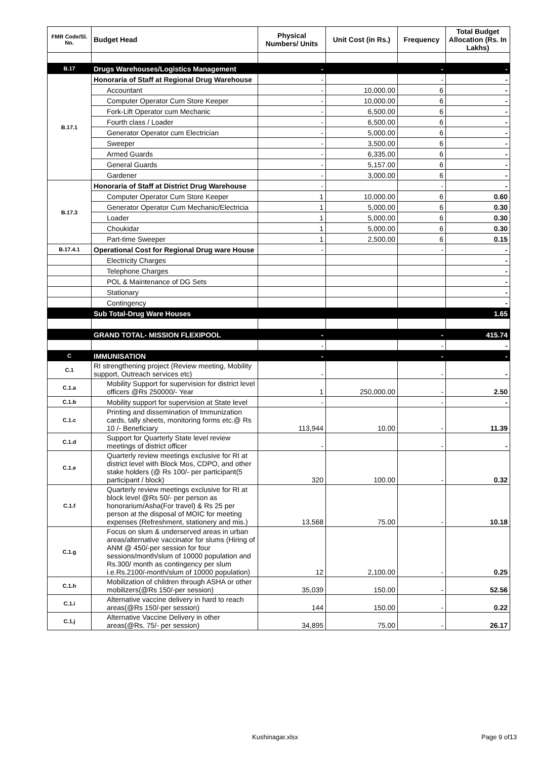| FMR Code/Sl. No. | Budget Head | Physical Numbers/ Units | Unit Cost (in Rs.) | Frequency | Total Budget Allocation (Rs. In Lakhs) |
| --- | --- | --- | --- | --- | --- |
| B.17 | Drugs Warehouses/Logistics Management | - | | - | - |
| B.17.1 | Honoraria of Staff at Regional Drug Warehouse | - | | - | - |
| | Accountant | - | 10,000.00 | 6 | - |
| | Computer Operator Cum Store Keeper | - | 10,000.00 | 6 | - |
| | Fork-Lift Operator cum Mechanic | - | 6,500.00 | 6 | - |
| | Fourth class / Loader | - | 6,500.00 | 6 | - |
| | Generator Operator cum Electrician | - | 5,000.00 | 6 | - |
| | Sweeper | - | 3,500.00 | 6 | - |
| | Armed Guards | - | 6,335.00 | 6 | - |
| | General Guards | - | 5,157.00 | 6 | - |
| | Gardener | - | 3,000.00 | 6 | - |
| B.17.3 | Honoraria of Staff at District Drug Warehouse | - | | - | - |
| | Computer Operator Cum Store Keeper | 1 | 10,000.00 | 6 | 0.60 |
| | Generator Operator Cum Mechanic/Electricia | 1 | 5,000.00 | 6 | 0.30 |
| | Loader | 1 | 5,000.00 | 6 | 0.30 |
| | Choukidar | 1 | 5,000.00 | 6 | 0.30 |
| | Part-time Sweeper | 1 | 2,500.00 | 6 | 0.15 |
| B.17.4.1 | Operational Cost for Regional Drug ware House | - | | - | - |
| | Electricity Charges | | | | - |
| | Telephone Charges | | | | - |
| | POL & Maintenance of DG Sets | | | | - |
| | Stationary | | | | - |
| | Contingency | | | | - |
| | Sub Total-Drug Ware Houses | | | | 1.65 |
| | GRAND TOTAL- MISSION FLEXIPOOL | - | | - | 415.74 |
| | | - | | - | - |
| C | IMMUNISATION | - | | - | - |
| C.1 | RI strengthening project (Review meeting, Mobility support, Outreach services etc) | - | | - | - |
| C.1.a | Mobility Support for supervision for district level officers @Rs 250000/- Year | 1 | 250,000.00 | - | 2.50 |
| C.1.b | Mobility support for supervision at State level | - | | - | - |
| C.1.c | Printing and dissemination of Immunization cards, tally sheets, monitoring forms etc.@ Rs 10 /- Beneficiary | 113,944 | 10.00 | - | 11.39 |
| C.1.d | Support for Quarterly State level review meetings of district officer | - | | - | - |
| C.1.e | Quarterly review meetings exclusive for RI at district level with Block Mos, CDPO, and other stake holders (@ Rs 100/- per participant(5 participant / block) | 320 | 100.00 | - | 0.32 |
| C.1.f | Quarterly review meetings exclusive for RI at block level @Rs 50/- per person as honorarium/Asha(For travel) & Rs 25 per person at the disposal of MOIC for meeting expenses (Refreshment, stationery and mis.) | 13,568 | 75.00 | - | 10.18 |
| C.1.g | Focus on slum & underserved areas in urban areas/alternative vaccinator for slums (Hiring of ANM @ 450/-per session for four sessions/month/slum of 10000 population and Rs.300/ month as contingency per slum i.e.Rs.2100/-month/slum of 10000 population) | 12 | 2,100.00 | - | 0.25 |
| C.1.h | Mobilization of children through ASHA or other mobilizers(@Rs 150/-per session) | 35,039 | 150.00 | - | 52.56 |
| C.1.i | Alternative vaccine delivery in hard to reach areas(@Rs 150/-per session) | 144 | 150.00 | - | 0.22 |
| C.1.j | Alternative Vaccine Delivery in other areas(@Rs. 75/- per session) | 34,895 | 75.00 | - | 26.17 |
Kushinagar.xlsx Page 9 of13